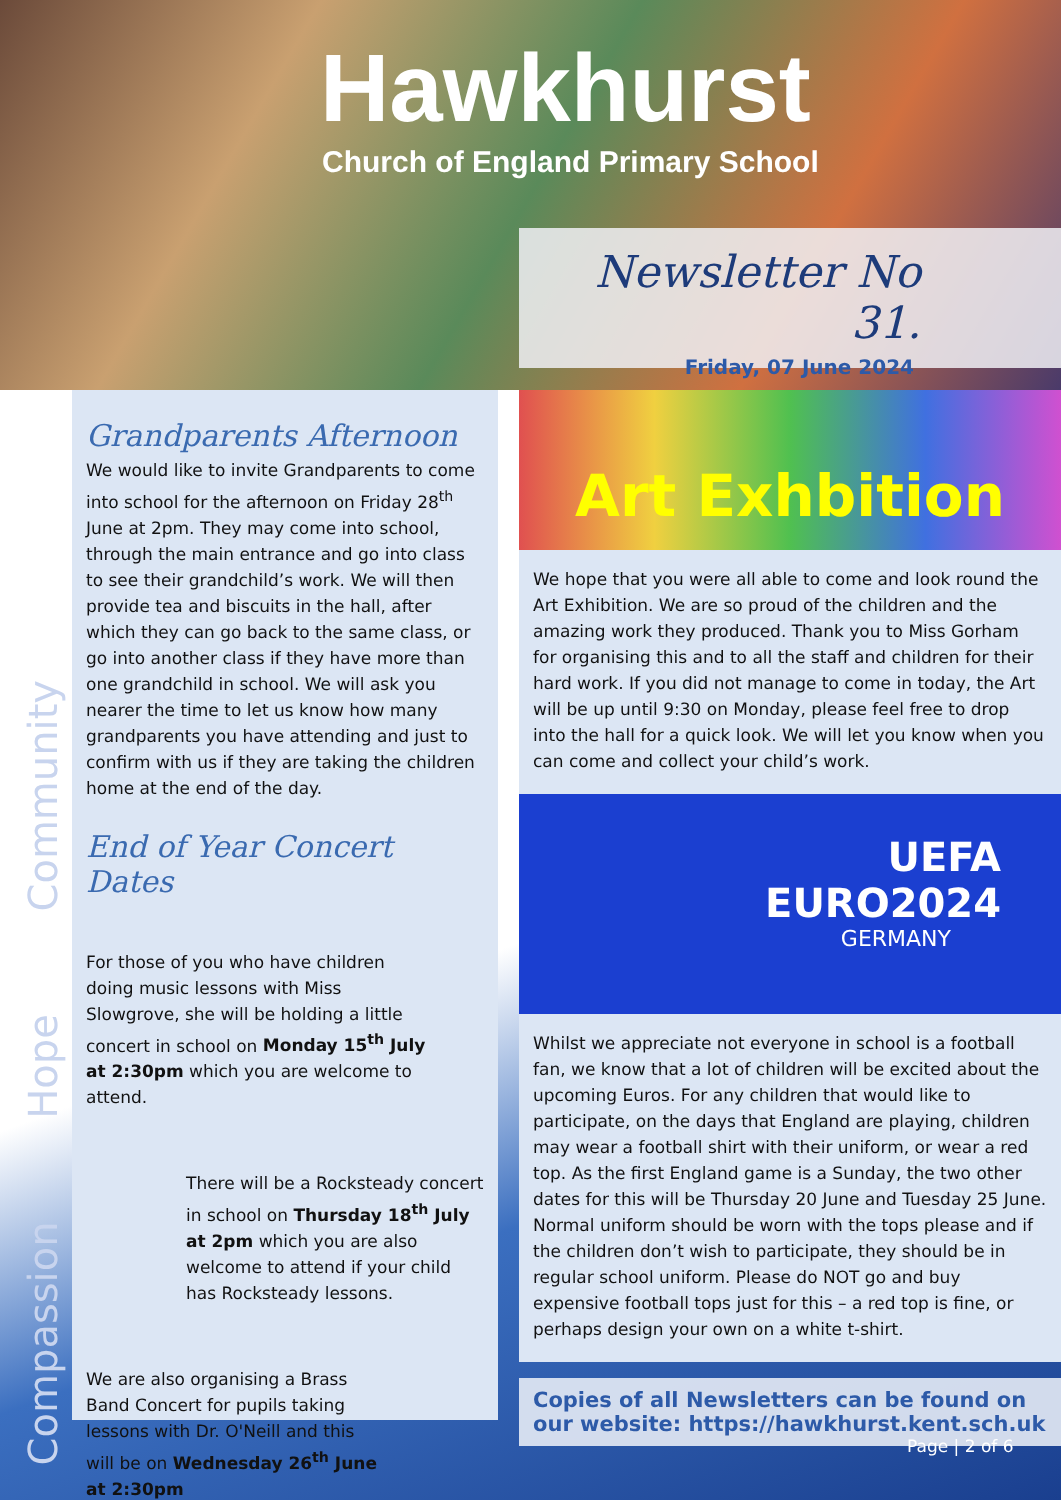Hawkhurst
Church of England Primary School
Newsletter No 31.
Friday, 07 June 2024
Compassion Hope Community
Grandparents Afternoon
We would like to invite Grandparents to come into school for the afternoon on Friday 28<sup>th</sup> June at 2pm. They may come into school, through the main entrance and go into class to see their grandchild’s work. We will then provide tea and biscuits in the hall, after which they can go back to the same class, or go into another class if they have more than one grandchild in school. We will ask you nearer the time to let us know how many grandparents you have attending and just to confirm with us if they are taking the children home at the end of the day.
End of Year Concert Dates
For those of you who have children doing music lessons with Miss Slowgrove, she will be holding a little concert in school on Monday 15<sup>th</sup> July at 2:30pm which you are welcome to attend.
There will be a Rocksteady concert in school on Thursday 18<sup>th</sup> July at 2pm which you are also welcome to attend if your child has Rocksteady lessons.
We are also organising a Brass Band Concert for pupils taking lessons with Dr. O'Neill and this will be on Wednesday 26<sup>th</sup> June at 2:30pm
Art Exhbition
We hope that you were all able to come and look round the Art Exhibition. We are so proud of the children and the amazing work they produced. Thank you to Miss Gorham for organising this and to all the staff and children for their hard work. If you did not manage to come in today, the Art will be up until 9:30 on Monday, please feel free to drop into the hall for a quick look. We will let you know when you can come and collect your child’s work.
UEFA
EURO2024
GERMANY
Whilst we appreciate not everyone in school is a football fan, we know that a lot of children will be excited about the upcoming Euros. For any children that would like to participate, on the days that England are playing, children may wear a football shirt with their uniform, or wear a red top. As the first England game is a Sunday, the two other dates for this will be Thursday 20 June and Tuesday 25 June. Normal uniform should be worn with the tops please and if the children don’t wish to participate, they should be in regular school uniform. Please do NOT go and buy expensive football tops just for this – a red top is fine, or perhaps design your own on a white t-shirt.
Copies of all Newsletters can be found on our website: https://hawkhurst.kent.sch.uk
Page | 2 of 6